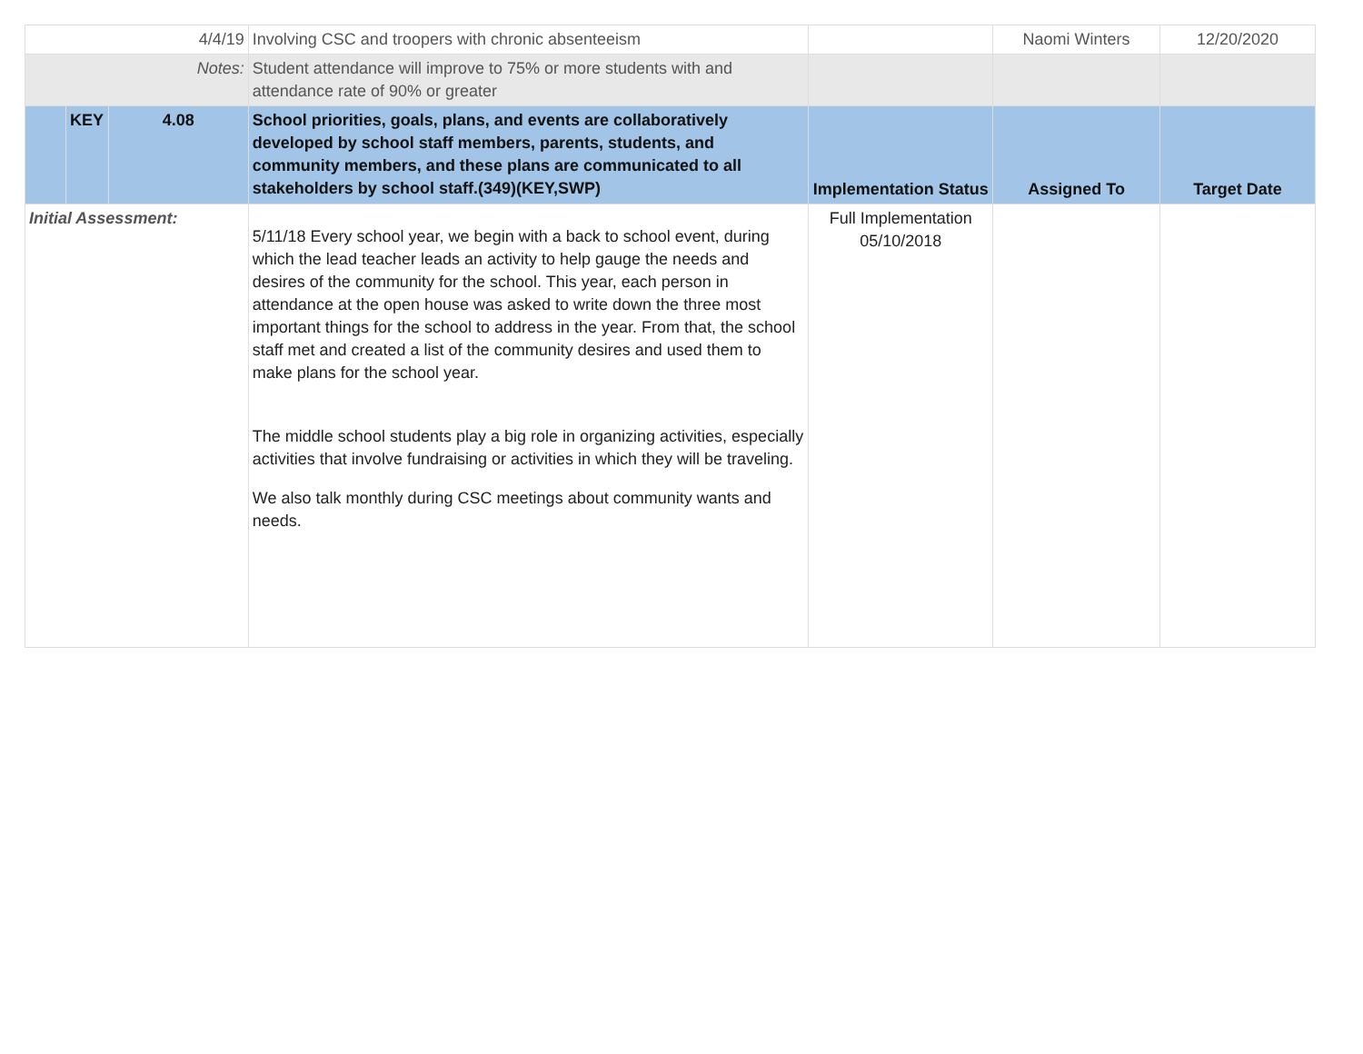| 4/4/19 | | | Involving CSC and troopers with chronic absenteeism | | Naomi Winters | 12/20/2020 |
| Notes: | | | Student attendance will improve to 75% or more students with and attendance rate of 90% or greater | | | |
| | KEY | 4.08 | School priorities, goals, plans, and events are collaboratively developed by school staff members, parents, students, and community members, and these plans are communicated to all stakeholders by school staff.(349)(KEY,SWP) | Implementation Status | Assigned To | Target Date |
| Initial Assessment: | | | 5/11/18 Every school year, we begin with a back to school event, during which the lead teacher leads an activity to help gauge the needs and desires of the community for the school. This year, each person in attendance at the open house was asked to write down the three most important things for the school to address in the year. From that, the school staff met and created a list of the community desires and used them to make plans for the school year. The middle school students play a big role in organizing activities, especially activities that involve fundraising or activities in which they will be traveling. We also talk monthly during CSC meetings about community wants and needs. | Full Implementation 05/10/2018 | | |